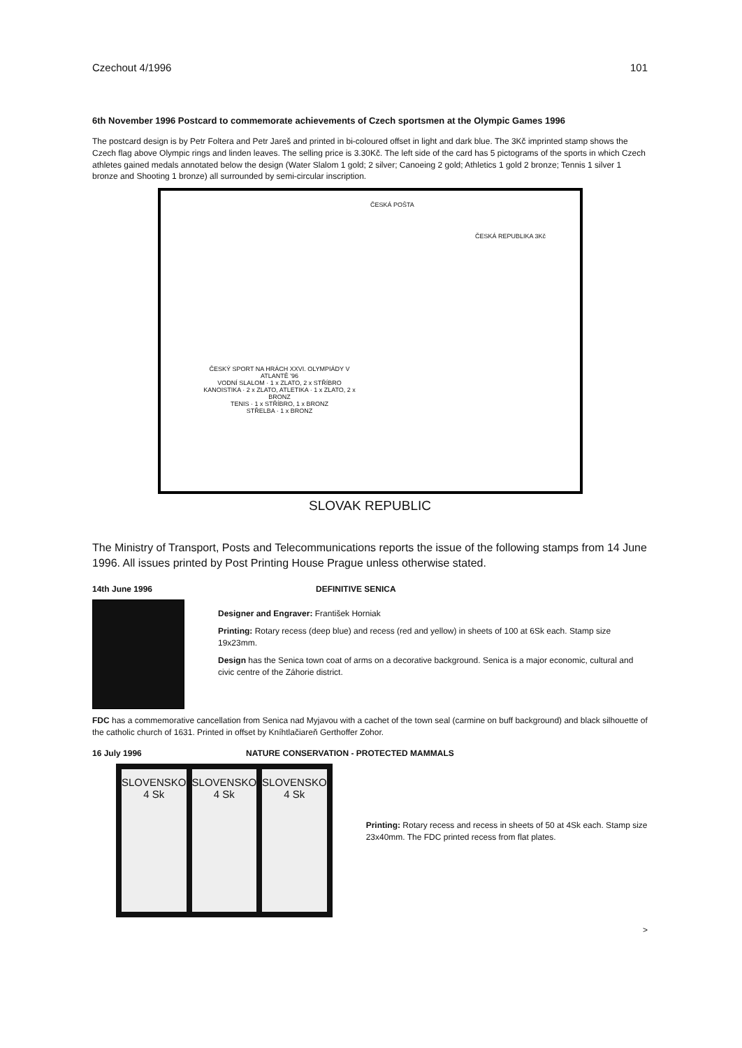Czechout 4/1996 101
6th November 1996 Postcard to commemorate achievements of Czech sportsmen at the Olympic Games 1996
The postcard design is by Petr Foltera and Petr Jareš and printed in bi-coloured offset in light and dark blue. The 3Kč imprinted stamp shows the Czech flag above Olympic rings and linden leaves. The selling price is 3.30Kč. The left side of the card has 5 pictograms of the sports in which Czech athletes gained medals annotated below the design (Water Slalom 1 gold; 2 silver; Canoeing 2 gold; Athletics 1 gold 2 bronze; Tennis 1 silver 1 bronze and Shooting 1 bronze) all surrounded by semi-circular inscription.
ČESKÁ POŠTA
ČESKÁ REPUBLIKA 3Kč
ČESKÝ SPORT NA HRÁCH XXVI. OLYMPIÁDY V ATLANTĚ '96
VODNÍ SLALOM · 1 x ZLATO, 2 x STŘÍBRO
KANOISTIKA · 2 x ZLATO, ATLETIKA · 1 x ZLATO, 2 x BRONZ
TENIS · 1 x STŘÍBRO, 1 x BRONZ
STŘELBA · 1 x BRONZ
SLOVAK REPUBLIC
The Ministry of Transport, Posts and Telecommunications reports the issue of the following stamps from 14 June 1996. All issues printed by Post Printing House Prague unless otherwise stated.
14th June 1996 DEFINITIVE SENICA
Designer and Engraver: František Horniak
Printing: Rotary recess (deep blue) and recess (red and yellow) in sheets of 100 at 6Sk each. Stamp size 19x23mm.
Design has the Senica town coat of arms on a decorative background. Senica is a major economic, cultural and civic centre of the Záhorie district.
FDC has a commemorative cancellation from Senica nad Myjavou with a cachet of the town seal (carmine on buff background) and black silhouette of the catholic church of 1631. Printed in offset by Kníhtlačiareň Gerthoffer Zohor.
16 July 1996 NATURE CONSERVATION - PROTECTED MAMMALS
SLOVENSKO 4 Sk SLOVENSKO 4 Sk SLOVENSKO 4 Sk
Printing: Rotary recess and recess in sheets of 50 at 4Sk each. Stamp size 23x40mm. The FDC printed recess from flat plates.
>